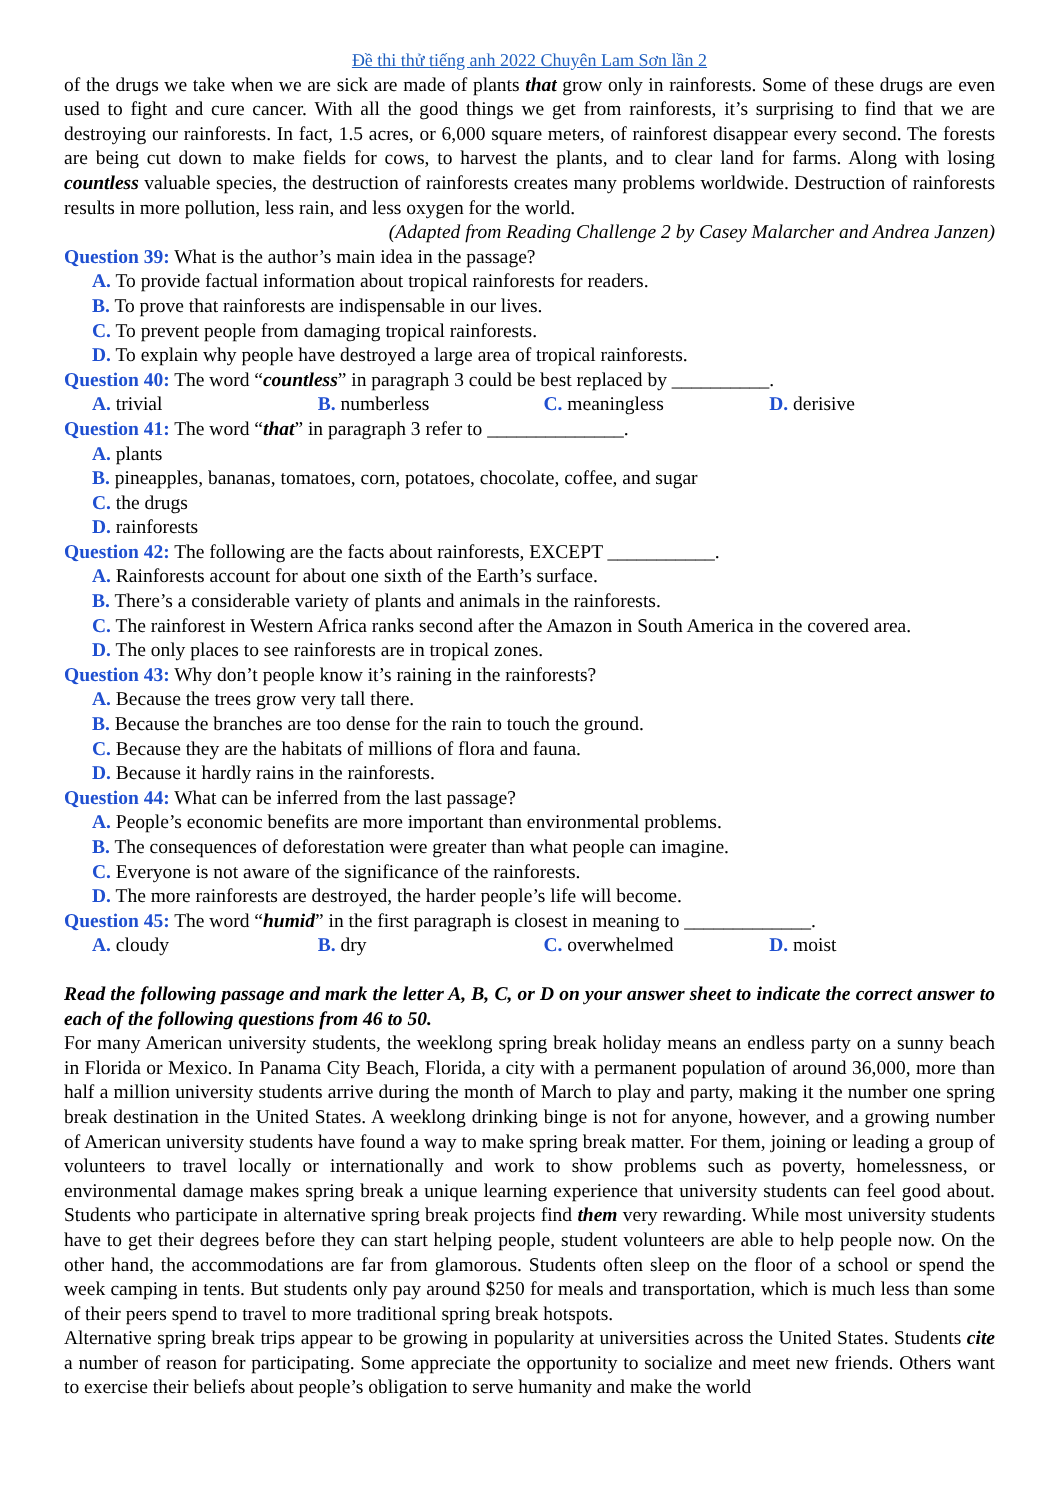Đề thi thử tiếng anh 2022 Chuyên Lam Sơn lần 2
of the drugs we take when we are sick are made of plants that grow only in rainforests. Some of these drugs are even used to fight and cure cancer. With all the good things we get from rainforests, it’s surprising to find that we are destroying our rainforests. In fact, 1.5 acres, or 6,000 square meters, of rainforest disappear every second. The forests are being cut down to make fields for cows, to harvest the plants, and to clear land for farms. Along with losing countless valuable species, the destruction of rainforests creates many problems worldwide. Destruction of rainforests results in more pollution, less rain, and less oxygen for the world.
(Adapted from Reading Challenge 2 by Casey Malarcher and Andrea Janzen)
Question 39: What is the author’s main idea in the passage?
A. To provide factual information about tropical rainforests for readers.
B. To prove that rainforests are indispensable in our lives.
C. To prevent people from damaging tropical rainforests.
D. To explain why people have destroyed a large area of tropical rainforests.
Question 40: The word “countless” in paragraph 3 could be best replaced by __________.
A. trivial B. numberless C. meaningless D. derisive
Question 41: The word “that” in paragraph 3 refer to ______________.
A. plants
B. pineapples, bananas, tomatoes, corn, potatoes, chocolate, coffee, and sugar
C. the drugs
D. rainforests
Question 42: The following are the facts about rainforests, EXCEPT ___________.
A. Rainforests account for about one sixth of the Earth’s surface.
B. There’s a considerable variety of plants and animals in the rainforests.
C. The rainforest in Western Africa ranks second after the Amazon in South America in the covered area.
D. The only places to see rainforests are in tropical zones.
Question 43: Why don’t people know it’s raining in the rainforests?
A. Because the trees grow very tall there.
B. Because the branches are too dense for the rain to touch the ground.
C. Because they are the habitats of millions of flora and fauna.
D. Because it hardly rains in the rainforests.
Question 44: What can be inferred from the last passage?
A. People’s economic benefits are more important than environmental problems.
B. The consequences of deforestation were greater than what people can imagine.
C. Everyone is not aware of the significance of the rainforests.
D. The more rainforests are destroyed, the harder people’s life will become.
Question 45: The word “humid” in the first paragraph is closest in meaning to _____________.
A. cloudy B. dry C. overwhelmed D. moist
Read the following passage and mark the letter A, B, C, or D on your answer sheet to indicate the correct answer to each of the following questions from 46 to 50.
For many American university students, the weeklong spring break holiday means an endless party on a sunny beach in Florida or Mexico. In Panama City Beach, Florida, a city with a permanent population of around 36,000, more than half a million university students arrive during the month of March to play and party, making it the number one spring break destination in the United States. A weeklong drinking binge is not for anyone, however, and a growing number of American university students have found a way to make spring break matter. For them, joining or leading a group of volunteers to travel locally or internationally and work to show problems such as poverty, homelessness, or environmental damage makes spring break a unique learning experience that university students can feel good about. Students who participate in alternative spring break projects find them very rewarding. While most university students have to get their degrees before they can start helping people, student volunteers are able to help people now. On the other hand, the accommodations are far from glamorous. Students often sleep on the floor of a school or spend the week camping in tents. But students only pay around $250 for meals and transportation, which is much less than some of their peers spend to travel to more traditional spring break hotspots.
Alternative spring break trips appear to be growing in popularity at universities across the United States. Students cite a number of reason for participating. Some appreciate the opportunity to socialize and meet new friends. Others want to exercise their beliefs about people’s obligation to serve humanity and make the world